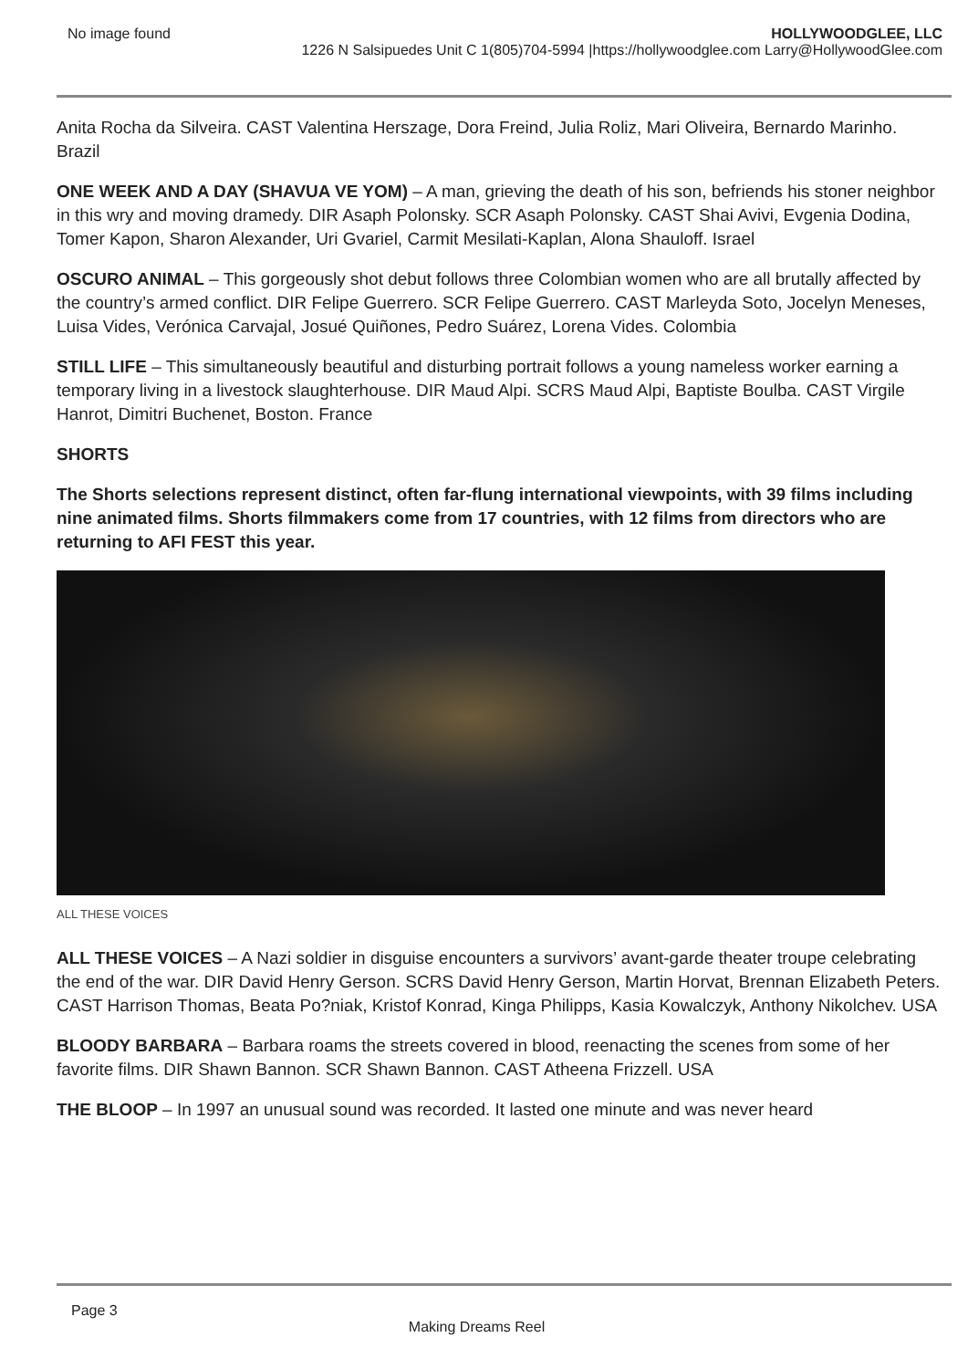No image found HOLLYWOODGLEE, LLC
1226 N Salsipuedes Unit C 1(805)704-5994 |https://hollywoodglee.com Larry@HollywoodGlee.com
Anita Rocha da Silveira. CAST Valentina Herszage, Dora Freind, Julia Roliz, Mari Oliveira, Bernardo Marinho. Brazil
ONE WEEK AND A DAY (SHAVUA VE YOM) – A man, grieving the death of his son, befriends his stoner neighbor in this wry and moving dramedy. DIR Asaph Polonsky. SCR Asaph Polonsky. CAST Shai Avivi, Evgenia Dodina, Tomer Kapon, Sharon Alexander, Uri Gvariel, Carmit Mesilati-Kaplan, Alona Shauloff. Israel
OSCURO ANIMAL – This gorgeously shot debut follows three Colombian women who are all brutally affected by the country’s armed conflict. DIR Felipe Guerrero. SCR Felipe Guerrero. CAST Marleyda Soto, Jocelyn Meneses, Luisa Vides, Verónica Carvajal, Josué Quiñones, Pedro Suárez, Lorena Vides. Colombia
STILL LIFE – This simultaneously beautiful and disturbing portrait follows a young nameless worker earning a temporary living in a livestock slaughterhouse. DIR Maud Alpi. SCRS Maud Alpi, Baptiste Boulba. CAST Virgile Hanrot, Dimitri Buchenet, Boston. France
SHORTS
The Shorts selections represent distinct, often far-flung international viewpoints, with 39 films including nine animated films. Shorts filmmakers come from 17 countries, with 12 films from directors who are returning to AFI FEST this year.
ALL THESE VOICES
ALL THESE VOICES – A Nazi soldier in disguise encounters a survivors’ avant-garde theater troupe celebrating the end of the war. DIR David Henry Gerson. SCRS David Henry Gerson, Martin Horvat, Brennan Elizabeth Peters. CAST Harrison Thomas, Beata Po?niak, Kristof Konrad, Kinga Philipps, Kasia Kowalczyk, Anthony Nikolchev. USA
BLOODY BARBARA – Barbara roams the streets covered in blood, reenacting the scenes from some of her favorite films. DIR Shawn Bannon. SCR Shawn Bannon. CAST Atheena Frizzell. USA
THE BLOOP – In 1997 an unusual sound was recorded. It lasted one minute and was never heard
Page 3
Making Dreams Reel